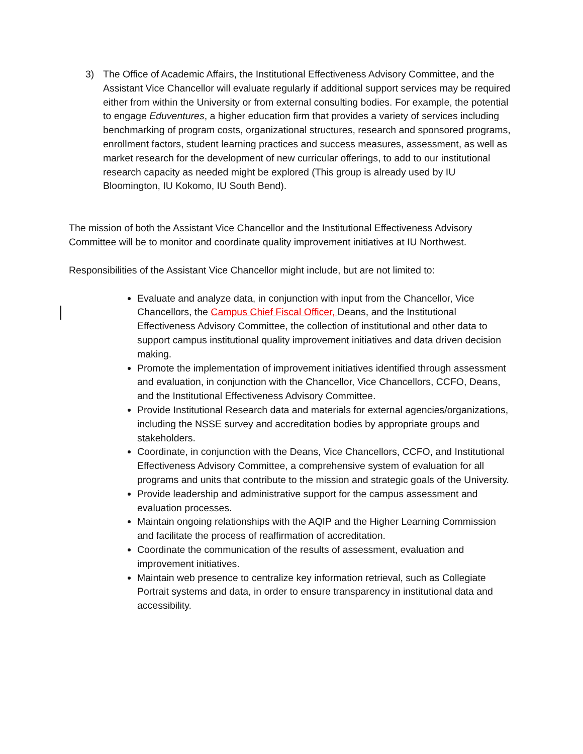3) The Office of Academic Affairs, the Institutional Effectiveness Advisory Committee, and the Assistant Vice Chancellor will evaluate regularly if additional support services may be required either from within the University or from external consulting bodies. For example, the potential to engage Eduventures, a higher education firm that provides a variety of services including benchmarking of program costs, organizational structures, research and sponsored programs, enrollment factors, student learning practices and success measures, assessment, as well as market research for the development of new curricular offerings, to add to our institutional research capacity as needed might be explored (This group is already used by IU Bloomington, IU Kokomo, IU South Bend).
The mission of both the Assistant Vice Chancellor and the Institutional Effectiveness Advisory Committee will be to monitor and coordinate quality improvement initiatives at IU Northwest.
Responsibilities of the Assistant Vice Chancellor might include, but are not limited to:
Evaluate and analyze data, in conjunction with input from the Chancellor, Vice Chancellors, the Campus Chief Fiscal Officer, Deans, and the Institutional Effectiveness Advisory Committee, the collection of institutional and other data to support campus institutional quality improvement initiatives and data driven decision making.
Promote the implementation of improvement initiatives identified through assessment and evaluation, in conjunction with the Chancellor, Vice Chancellors, CCFO, Deans, and the Institutional Effectiveness Advisory Committee.
Provide Institutional Research data and materials for external agencies/organizations, including the NSSE survey and accreditation bodies by appropriate groups and stakeholders.
Coordinate, in conjunction with the Deans, Vice Chancellors, CCFO, and Institutional Effectiveness Advisory Committee, a comprehensive system of evaluation for all programs and units that contribute to the mission and strategic goals of the University.
Provide leadership and administrative support for the campus assessment and evaluation processes.
Maintain ongoing relationships with the AQIP and the Higher Learning Commission and facilitate the process of reaffirmation of accreditation.
Coordinate the communication of the results of assessment, evaluation and improvement initiatives.
Maintain web presence to centralize key information retrieval, such as Collegiate Portrait systems and data, in order to ensure transparency in institutional data and accessibility.